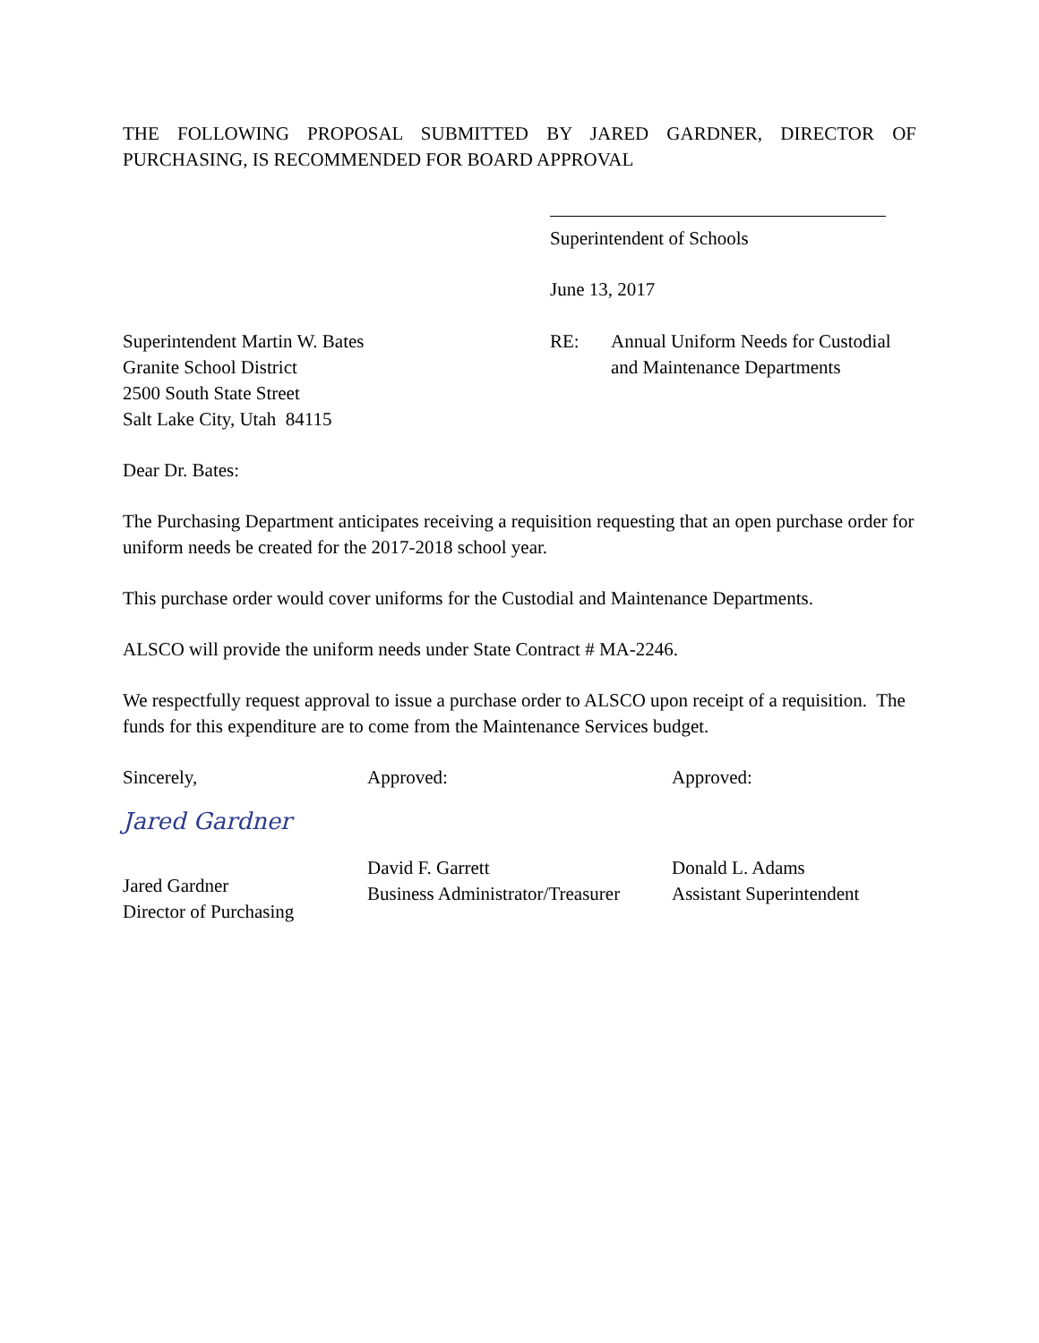THE FOLLOWING PROPOSAL SUBMITTED BY JARED GARDNER, DIRECTOR OF PURCHASING, IS RECOMMENDED FOR BOARD APPROVAL
Superintendent of Schools
June 13, 2017
Superintendent Martin W. Bates
Granite School District
2500 South State Street
Salt Lake City, Utah 84115
RE: Annual Uniform Needs for Custodial
and Maintenance Departments
Dear Dr. Bates:
The Purchasing Department anticipates receiving a requisition requesting that an open purchase order for uniform needs be created for the 2017-2018 school year.
This purchase order would cover uniforms for the Custodial and Maintenance Departments.
ALSCO will provide the uniform needs under State Contract # MA-2246.
We respectfully request approval to issue a purchase order to ALSCO upon receipt of a requisition. The funds for this expenditure are to come from the Maintenance Services budget.
Sincerely,
Jared Gardner
Jared Gardner
Director of Purchasing
Approved:
David F. Garrett
Business Administrator/Treasurer
Approved:
Donald L. Adams
Assistant Superintendent